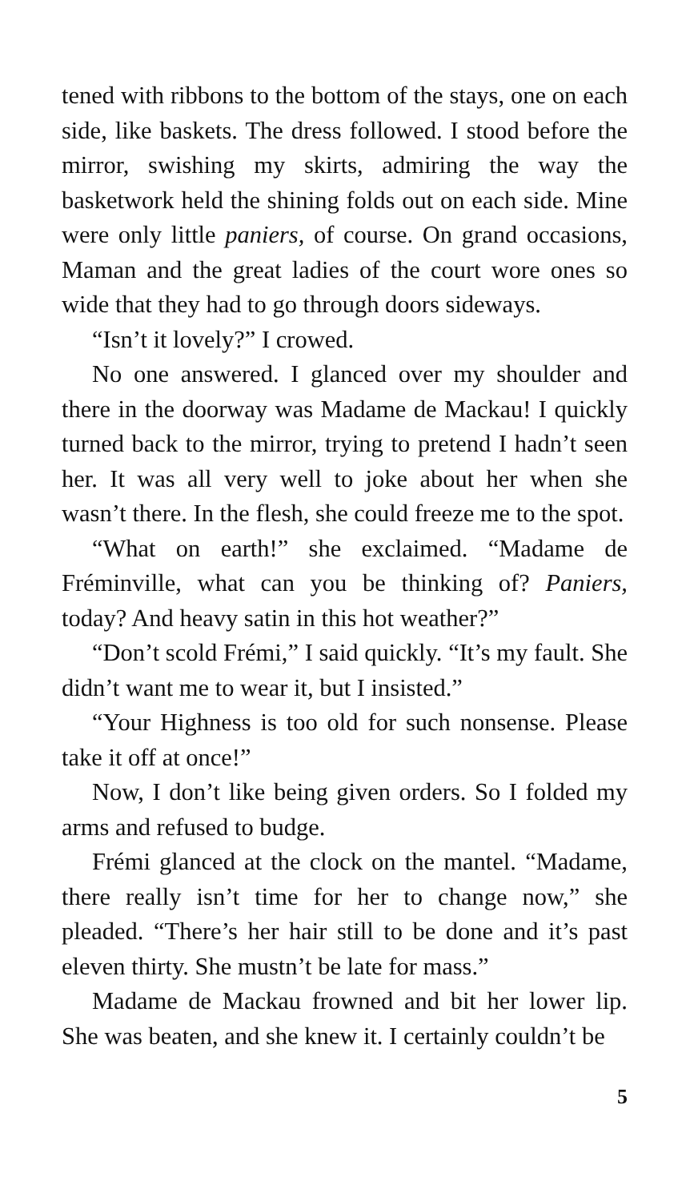tened with ribbons to the bottom of the stays, one on each side, like baskets. The dress followed. I stood before the mirror, swishing my skirts, admiring the way the basketwork held the shining folds out on each side. Mine were only little paniers, of course. On grand occasions, Maman and the great ladies of the court wore ones so wide that they had to go through doors sideways.
“Isn’t it lovely?” I crowed.
No one answered. I glanced over my shoulder and there in the doorway was Madame de Mackau! I quickly turned back to the mirror, trying to pretend I hadn’t seen her. It was all very well to joke about her when she wasn’t there. In the flesh, she could freeze me to the spot.
“What on earth!” she exclaimed. “Madame de Fréminville, what can you be thinking of? Paniers, today? And heavy satin in this hot weather?”
“Don’t scold Frémi,” I said quickly. “It’s my fault. She didn’t want me to wear it, but I insisted.”
“Your Highness is too old for such nonsense. Please take it off at once!”
Now, I don’t like being given orders. So I folded my arms and refused to budge.
Frémi glanced at the clock on the mantel. “Madame, there really isn’t time for her to change now,” she pleaded. “There’s her hair still to be done and it’s past eleven thirty. She mustn’t be late for mass.”
Madame de Mackau frowned and bit her lower lip. She was beaten, and she knew it. I certainly couldn’t be
5